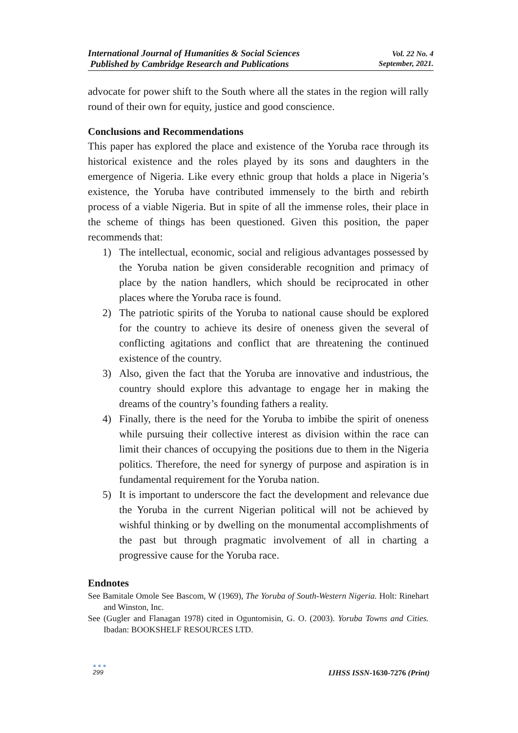International Journal of Humanities & Social Sciences
Published by Cambridge Research and Publications
Vol. 22 No. 4
September, 2021.
advocate for power shift to the South where all the states in the region will rally round of their own for equity, justice and good conscience.
Conclusions and Recommendations
This paper has explored the place and existence of the Yoruba race through its historical existence and the roles played by its sons and daughters in the emergence of Nigeria. Like every ethnic group that holds a place in Nigeria’s existence, the Yoruba have contributed immensely to the birth and rebirth process of a viable Nigeria. But in spite of all the immense roles, their place in the scheme of things has been questioned. Given this position, the paper recommends that:
1) The intellectual, economic, social and religious advantages possessed by the Yoruba nation be given considerable recognition and primacy of place by the nation handlers, which should be reciprocated in other places where the Yoruba race is found.
2) The patriotic spirits of the Yoruba to national cause should be explored for the country to achieve its desire of oneness given the several of conflicting agitations and conflict that are threatening the continued existence of the country.
3) Also, given the fact that the Yoruba are innovative and industrious, the country should explore this advantage to engage her in making the dreams of the country’s founding fathers a reality.
4) Finally, there is the need for the Yoruba to imbibe the spirit of oneness while pursuing their collective interest as division within the race can limit their chances of occupying the positions due to them in the Nigeria politics. Therefore, the need for synergy of purpose and aspiration is in fundamental requirement for the Yoruba nation.
5) It is important to underscore the fact the development and relevance due the Yoruba in the current Nigerian political will not be achieved by wishful thinking or by dwelling on the monumental accomplishments of the past but through pragmatic involvement of all in charting a progressive cause for the Yoruba race.
Endnotes
See Bamitale Omole See Bascom, W (1969), The Yoruba of South-Western Nigeria. Holt: Rinehart and Winston, Inc.
See (Gugler and Flanagan 1978) cited in Oguntomisin, G. O. (2003). Yoruba Towns and Cities. Ibadan: BOOKSHELF RESOURCES LTD.
● ● ●
299
IJHSS ISSN-1630-7276 (Print)